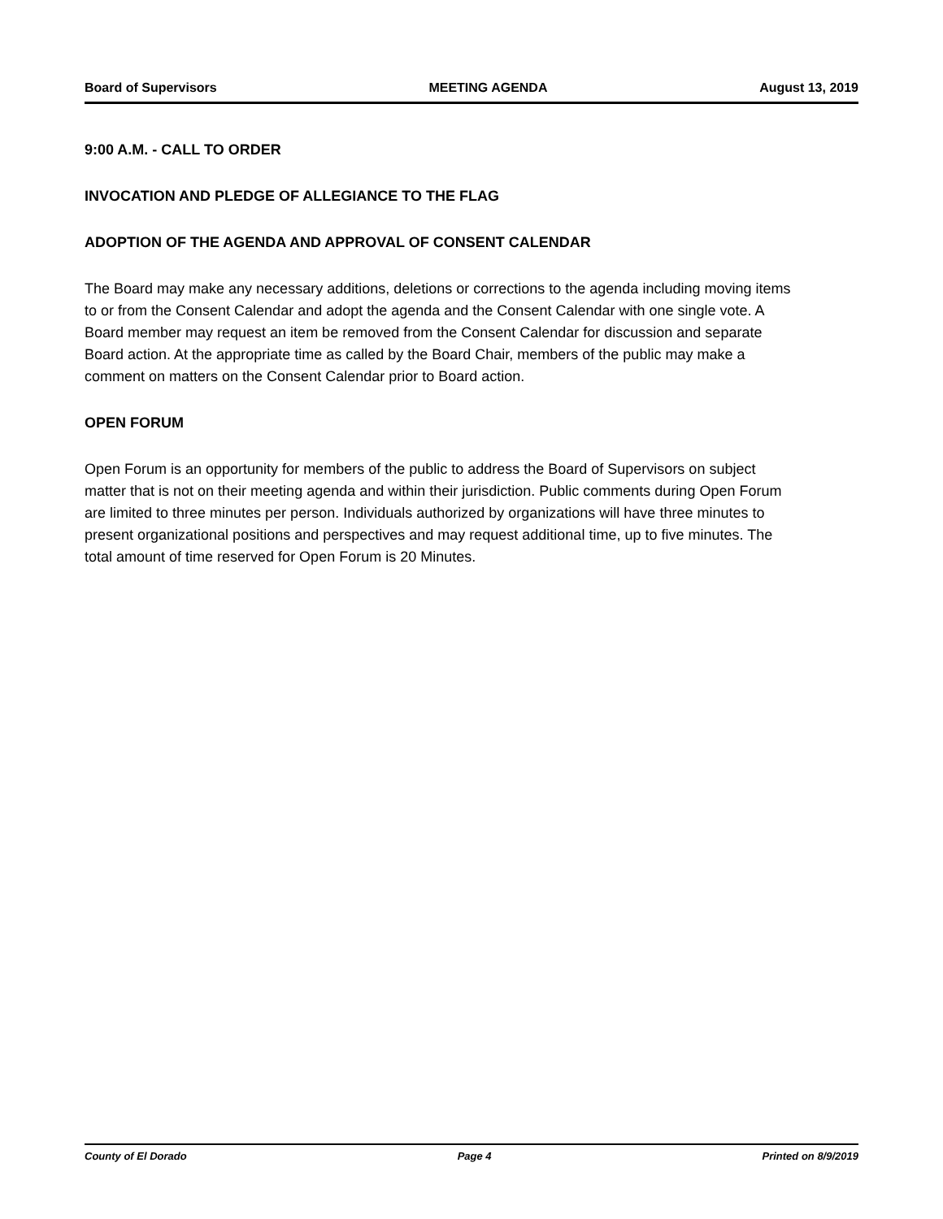Board of Supervisors MEETING AGENDA August 13, 2019
9:00 A.M. - CALL TO ORDER
INVOCATION AND PLEDGE OF ALLEGIANCE TO THE FLAG
ADOPTION OF THE AGENDA AND APPROVAL OF CONSENT CALENDAR
The Board may make any necessary additions, deletions or corrections to the agenda including moving items to or from the Consent Calendar and adopt the agenda and the Consent Calendar with one single vote. A Board member may request an item be removed from the Consent Calendar for discussion and separate Board action. At the appropriate time as called by the Board Chair, members of the public may make a comment on matters on the Consent Calendar prior to Board action.
OPEN FORUM
Open Forum is an opportunity for members of the public to address the Board of Supervisors on subject matter that is not on their meeting agenda and within their jurisdiction. Public comments during Open Forum are limited to three minutes per person. Individuals authorized by organizations will have three minutes to present organizational positions and perspectives and may request additional time, up to five minutes. The total amount of time reserved for Open Forum is 20 Minutes.
County of El Dorado Page 4 Printed on 8/9/2019